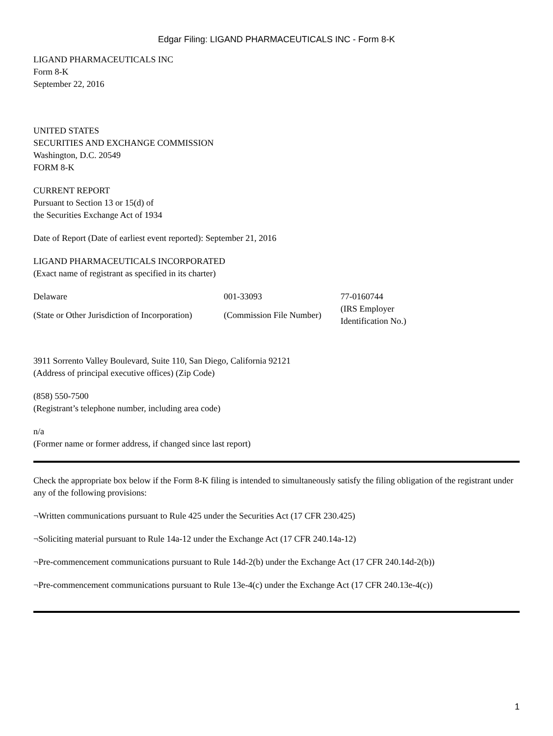Edgar Filing: LIGAND PHARMACEUTICALS INC - Form 8-K
LIGAND PHARMACEUTICALS INC
Form 8-K
September 22, 2016
UNITED STATES
SECURITIES AND EXCHANGE COMMISSION
Washington, D.C. 20549
FORM 8-K
CURRENT REPORT
Pursuant to Section 13 or 15(d) of
the Securities Exchange Act of 1934
Date of Report (Date of earliest event reported): September 21, 2016
LIGAND PHARMACEUTICALS INCORPORATED
(Exact name of registrant as specified in its charter)
| Delaware | 001-33093 | 77-0160744 |
| (State or Other Jurisdiction of Incorporation) | (Commission File Number) | (IRS Employer Identification No.) |
3911 Sorrento Valley Boulevard, Suite 110, San Diego, California 92121
(Address of principal executive offices) (Zip Code)
(858) 550-7500
(Registrant’s telephone number, including area code)
n/a
(Former name or former address, if changed since last report)
Check the appropriate box below if the Form 8-K filing is intended to simultaneously satisfy the filing obligation of the registrant under any of the following provisions:
¬Written communications pursuant to Rule 425 under the Securities Act (17 CFR 230.425)
¬Soliciting material pursuant to Rule 14a-12 under the Exchange Act (17 CFR 240.14a-12)
¬Pre-commencement communications pursuant to Rule 14d-2(b) under the Exchange Act (17 CFR 240.14d-2(b))
¬Pre-commencement communications pursuant to Rule 13e-4(c) under the Exchange Act (17 CFR 240.13e-4(c))
1